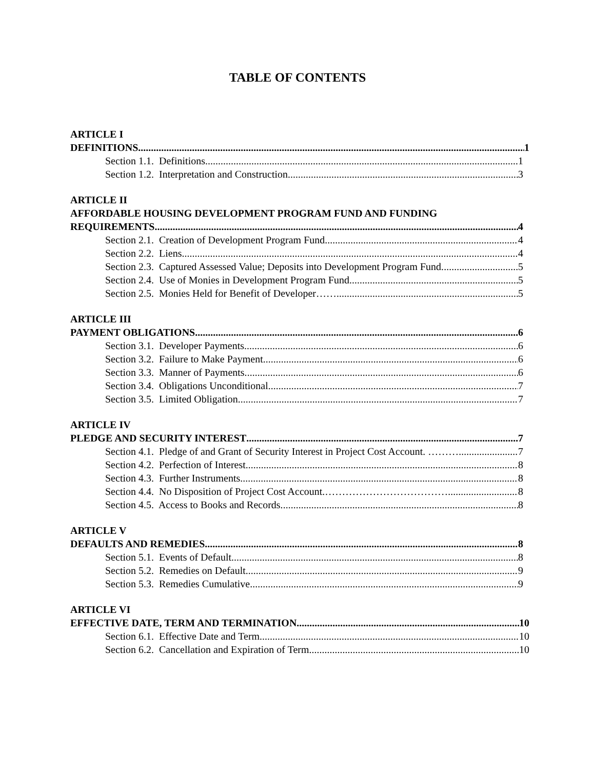TABLE OF CONTENTS
ARTICLE I
DEFINITIONS 1
Section 1.1. Definitions. 1
Section 1.2. Interpretation and Construction. 3
ARTICLE II
AFFORDABLE HOUSING DEVELOPMENT PROGRAM FUND AND FUNDING
REQUIREMENTS 4
Section 2.1. Creation of Development Program Fund. 4
Section 2.2. Liens. 4
Section 2.3. Captured Assessed Value; Deposits into Development Program Fund. 5
Section 2.4. Use of Monies in Development Program Fund. 5
Section 2.5. Monies Held for Benefit of Developer……. 5
ARTICLE III
PAYMENT OBLIGATIONS 6
Section 3.1. Developer Payments. 6
Section 3.2. Failure to Make Payment. 6
Section 3.3. Manner of Payments. 6
Section 3.4. Obligations Unconditional. 7
Section 3.5. Limited Obligation. 7
ARTICLE IV
PLEDGE AND SECURITY INTEREST 7
Section 4.1. Pledge of and Grant of Security Interest in Project Cost Account. ………... 7
Section 4.2. Perfection of Interest. 8
Section 4.3. Further Instruments. 8
Section 4.4. No Disposition of Project Cost Account.……………………………… 8
Section 4.5. Access to Books and Records. 8
ARTICLE V
DEFAULTS AND REMEDIES 8
Section 5.1. Events of Default. 8
Section 5.2. Remedies on Default. 9
Section 5.3. Remedies Cumulative. 9
ARTICLE VI
EFFECTIVE DATE, TERM AND TERMINATION 10
Section 6.1. Effective Date and Term. 10
Section 6.2. Cancellation and Expiration of Term. 10